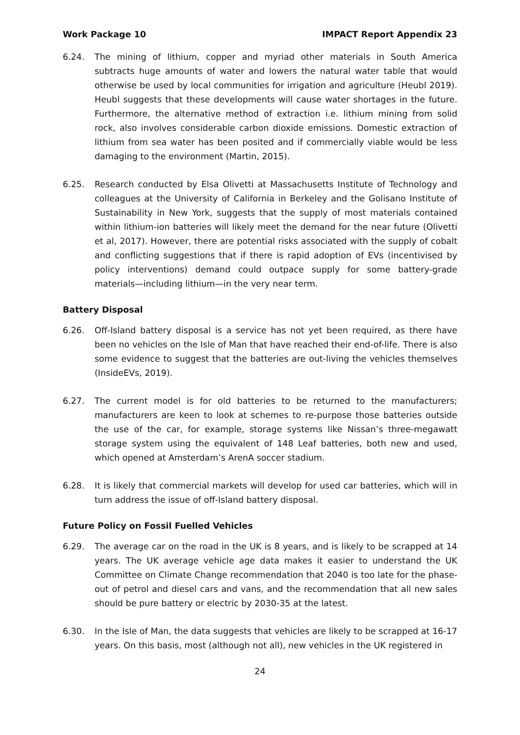Work Package 10 IMPACT Report Appendix 23
6.24. The mining of lithium, copper and myriad other materials in South America subtracts huge amounts of water and lowers the natural water table that would otherwise be used by local communities for irrigation and agriculture (Heubl 2019). Heubl suggests that these developments will cause water shortages in the future. Furthermore, the alternative method of extraction i.e. lithium mining from solid rock, also involves considerable carbon dioxide emissions. Domestic extraction of lithium from sea water has been posited and if commercially viable would be less damaging to the environment (Martin, 2015).
6.25. Research conducted by Elsa Olivetti at Massachusetts Institute of Technology and colleagues at the University of California in Berkeley and the Golisano Institute of Sustainability in New York, suggests that the supply of most materials contained within lithium-ion batteries will likely meet the demand for the near future (Olivetti et al, 2017). However, there are potential risks associated with the supply of cobalt and conflicting suggestions that if there is rapid adoption of EVs (incentivised by policy interventions) demand could outpace supply for some battery-grade materials—including lithium—in the very near term.
Battery Disposal
6.26. Off-Island battery disposal is a service has not yet been required, as there have been no vehicles on the Isle of Man that have reached their end-of-life. There is also some evidence to suggest that the batteries are out-living the vehicles themselves (InsideEVs, 2019).
6.27. The current model is for old batteries to be returned to the manufacturers; manufacturers are keen to look at schemes to re-purpose those batteries outside the use of the car, for example, storage systems like Nissan’s three-megawatt storage system using the equivalent of 148 Leaf batteries, both new and used, which opened at Amsterdam’s ArenA soccer stadium.
6.28. It is likely that commercial markets will develop for used car batteries, which will in turn address the issue of off-Island battery disposal.
Future Policy on Fossil Fuelled Vehicles
6.29. The average car on the road in the UK is 8 years, and is likely to be scrapped at 14 years. The UK average vehicle age data makes it easier to understand the UK Committee on Climate Change recommendation that 2040 is too late for the phase-out of petrol and diesel cars and vans, and the recommendation that all new sales should be pure battery or electric by 2030-35 at the latest.
6.30. In the Isle of Man, the data suggests that vehicles are likely to be scrapped at 16-17 years. On this basis, most (although not all), new vehicles in the UK registered in
24